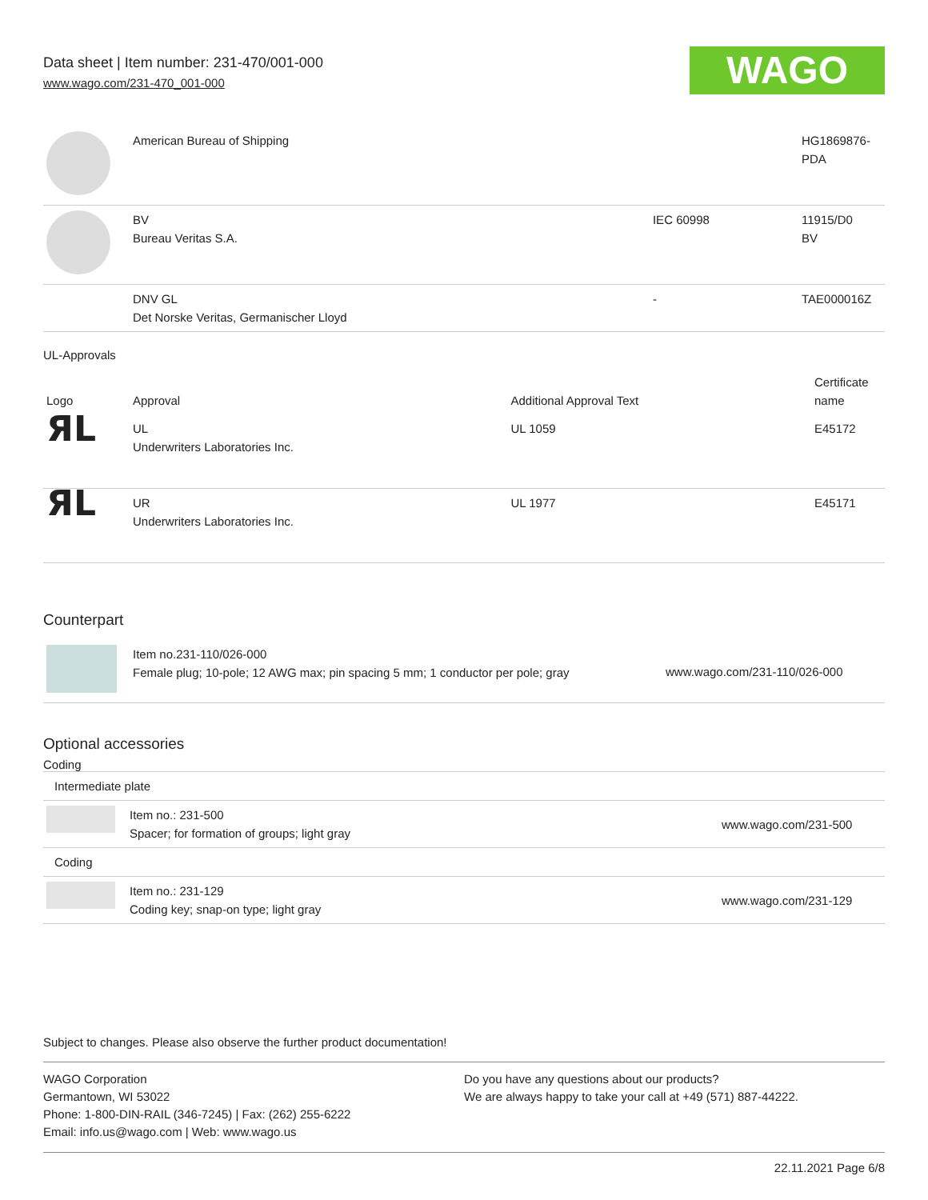Data sheet | Item number: 231-470/001-000
www.wago.com/231-470_001-000
WAGO
| | American Bureau of Shipping | | HG1869876- PDA |
| | BV Bureau Veritas S.A. | IEC 60998 | 11915/D0 BV |
| | DNV GL Det Norske Veritas, Germanischer Lloyd | - | TAE000016Z |
UL-Approvals
| Logo | Approval | Additional Approval Text | Certificate name |
| --- | --- | --- | --- |
| ЯL | UL Underwriters Laboratories Inc. | UL 1059 | E45172 |
| ЯL | UR Underwriters Laboratories Inc. | UL 1977 | E45171 |
Counterpart
| | Item no.231-110/026-000 Female plug; 10-pole; 12 AWG max; pin spacing 5 mm; 1 conductor per pole; gray | www.wago.com/231-110/026-000 |
Optional accessories
Coding
| Intermediate plate | | |
| | Item no.: 231-500 Spacer; for formation of groups; light gray | www.wago.com/231-500 |
| Coding | | |
| | Item no.: 231-129 Coding key; snap-on type; light gray | www.wago.com/231-129 |
Subject to changes. Please also observe the further product documentation!
WAGO Corporation
Germantown, WI 53022
Phone: 1-800-DIN-RAIL (346-7245) | Fax: (262) 255-6222
Email: info.us@wago.com | Web: www.wago.us
Do you have any questions about our products?
We are always happy to take your call at +49 (571) 887-44222.
22.11.2021 Page 6/8